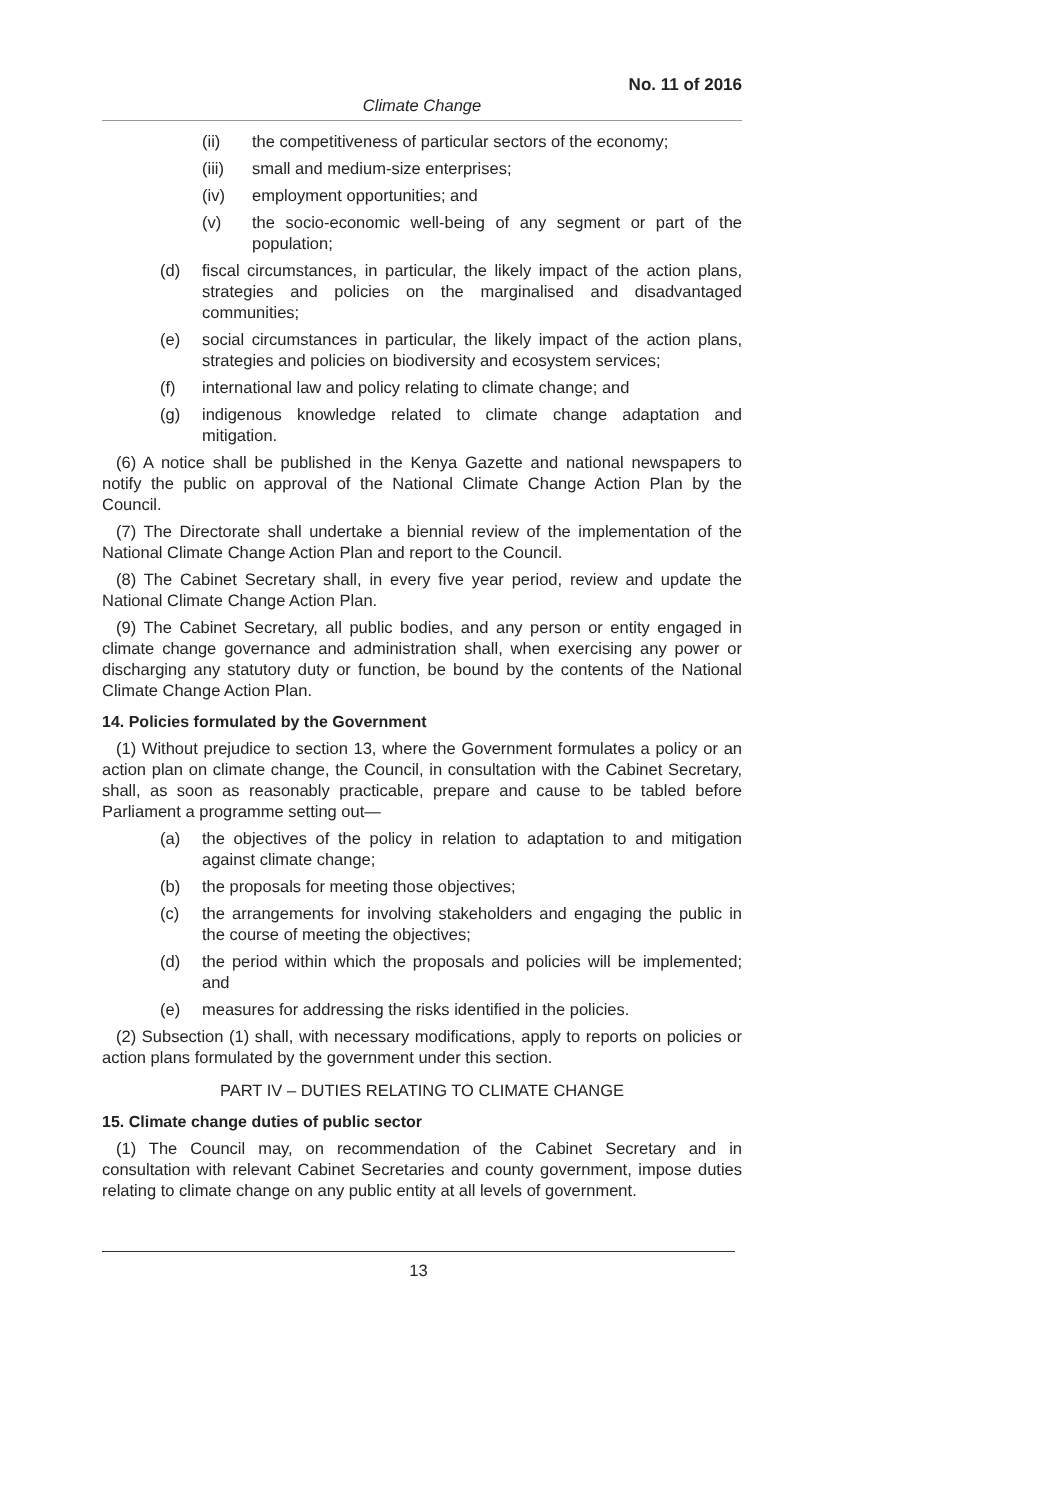No. 11 of 2016
Climate Change
(ii) the competitiveness of particular sectors of the economy;
(iii) small and medium-size enterprises;
(iv) employment opportunities; and
(v) the socio-economic well-being of any segment or part of the population;
(d) fiscal circumstances, in particular, the likely impact of the action plans, strategies and policies on the marginalised and disadvantaged communities;
(e) social circumstances in particular, the likely impact of the action plans, strategies and policies on biodiversity and ecosystem services;
(f) international law and policy relating to climate change; and
(g) indigenous knowledge related to climate change adaptation and mitigation.
(6) A notice shall be published in the Kenya Gazette and national newspapers to notify the public on approval of the National Climate Change Action Plan by the Council.
(7) The Directorate shall undertake a biennial review of the implementation of the National Climate Change Action Plan and report to the Council.
(8) The Cabinet Secretary shall, in every five year period, review and update the National Climate Change Action Plan.
(9) The Cabinet Secretary, all public bodies, and any person or entity engaged in climate change governance and administration shall, when exercising any power or discharging any statutory duty or function, be bound by the contents of the National Climate Change Action Plan.
14. Policies formulated by the Government
(1) Without prejudice to section 13, where the Government formulates a policy or an action plan on climate change, the Council, in consultation with the Cabinet Secretary, shall, as soon as reasonably practicable, prepare and cause to be tabled before Parliament a programme setting out—
(a) the objectives of the policy in relation to adaptation to and mitigation against climate change;
(b) the proposals for meeting those objectives;
(c) the arrangements for involving stakeholders and engaging the public in the course of meeting the objectives;
(d) the period within which the proposals and policies will be implemented; and
(e) measures for addressing the risks identified in the policies.
(2) Subsection (1) shall, with necessary modifications, apply to reports on policies or action plans formulated by the government under this section.
PART IV – DUTIES RELATING TO CLIMATE CHANGE
15. Climate change duties of public sector
(1) The Council may, on recommendation of the Cabinet Secretary and in consultation with relevant Cabinet Secretaries and county government, impose duties relating to climate change on any public entity at all levels of government.
13